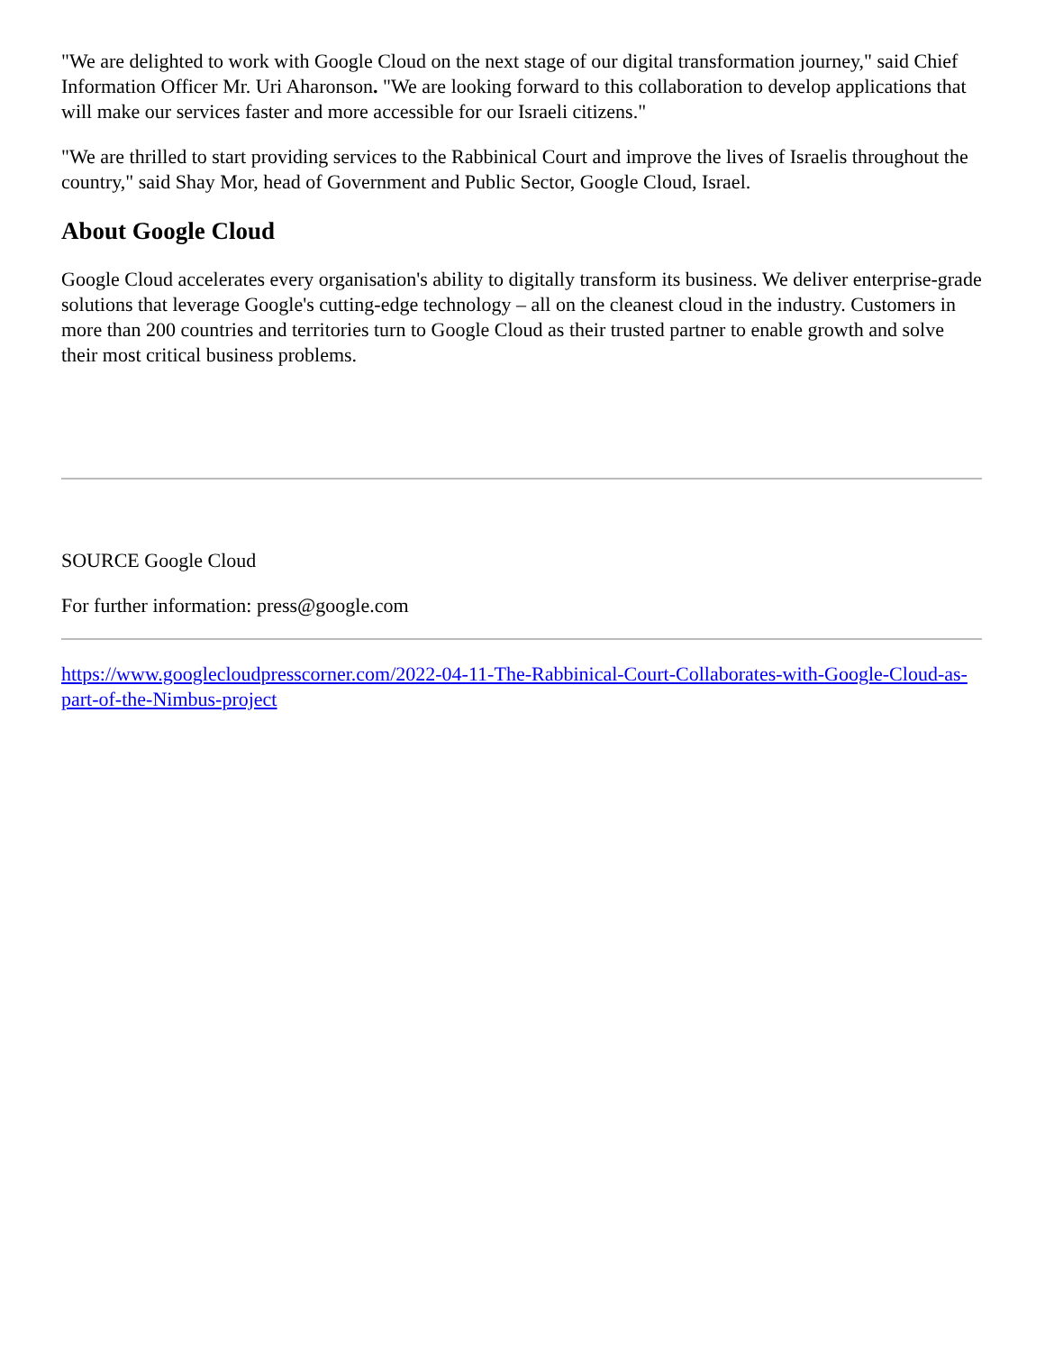"We are delighted to work with Google Cloud on the next stage of our digital transformation journey," said Chief Information Officer Mr. Uri Aharonson. "We are looking forward to this collaboration to develop applications that will make our services faster and more accessible for our Israeli citizens."
"We are thrilled to start providing services to the Rabbinical Court and improve the lives of Israelis throughout the country," said Shay Mor, head of Government and Public Sector, Google Cloud, Israel.
About Google Cloud
Google Cloud accelerates every organisation's ability to digitally transform its business. We deliver enterprise-grade solutions that leverage Google's cutting-edge technology – all on the cleanest cloud in the industry. Customers in more than 200 countries and territories turn to Google Cloud as their trusted partner to enable growth and solve their most critical business problems.
SOURCE Google Cloud
For further information: press@google.com
https://www.googlecloudpresscorner.com/2022-04-11-The-Rabbinical-Court-Collaborates-with-Google-Cloud-as-part-of-the-Nimbus-project